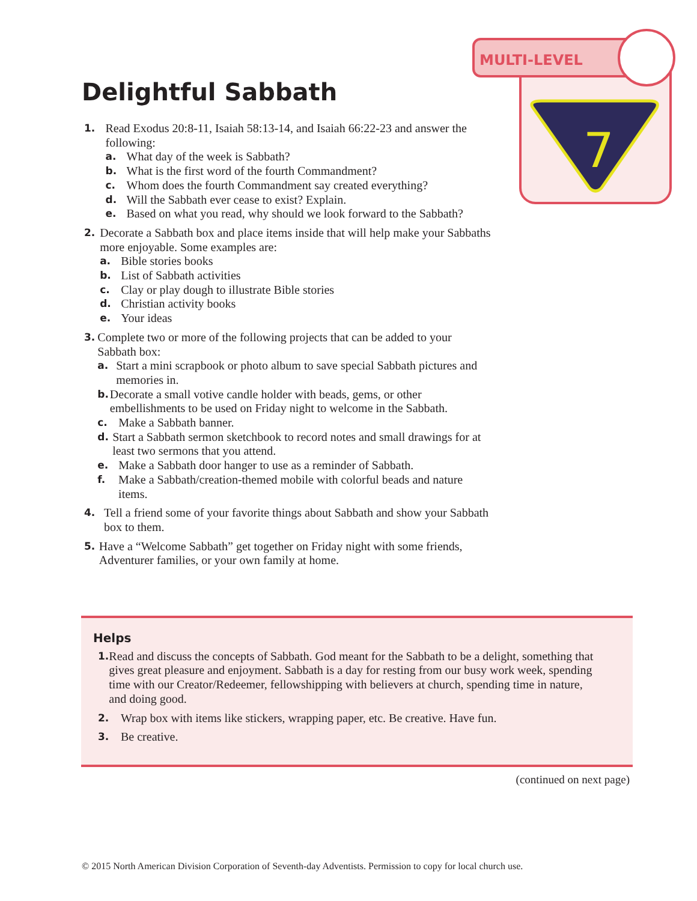MULTI-LEVEL
7
Delightful Sabbath
1.
Read Exodus 20:8-11, Isaiah 58:13-14, and Isaiah 66:22-23 and answer the following:
a. What day of the week is Sabbath?
b. What is the first word of the fourth Commandment?
c. Whom does the fourth Commandment say created everything?
d. Will the Sabbath ever cease to exist? Explain.
e. Based on what you read, why should we look forward to the Sabbath?
2.
Decorate a Sabbath box and place items inside that will help make your Sabbaths more enjoyable. Some examples are:
a. Bible stories books
b. List of Sabbath activities
c. Clay or play dough to illustrate Bible stories
d. Christian activity books
e. Your ideas
3.
Complete two or more of the following projects that can be added to your Sabbath box:
a. Start a mini scrapbook or photo album to save special Sabbath pictures and memories in.
b. Decorate a small votive candle holder with beads, gems, or other embellishments to be used on Friday night to welcome in the Sabbath.
c. Make a Sabbath banner.
d. Start a Sabbath sermon sketchbook to record notes and small drawings for at least two sermons that you attend.
e. Make a Sabbath door hanger to use as a reminder of Sabbath.
f. Make a Sabbath/creation-themed mobile with colorful beads and nature items.
4.
Tell a friend some of your favorite things about Sabbath and show your Sabbath box to them.
5.
Have a “Welcome Sabbath” get together on Friday night with some friends, Adventurer families, or your own family at home.
Helps
1.
Read and discuss the concepts of Sabbath. God meant for the Sabbath to be a delight, something that gives great pleasure and enjoyment. Sabbath is a day for resting from our busy work week, spending time with our Creator/Redeemer, fellowshipping with believers at church, spending time in nature, and doing good.
2.
Wrap box with items like stickers, wrapping paper, etc. Be creative. Have fun.
3.
Be creative.
(continued on next page)
© 2015 North American Division Corporation of Seventh-day Adventists. Permission to copy for local church use.